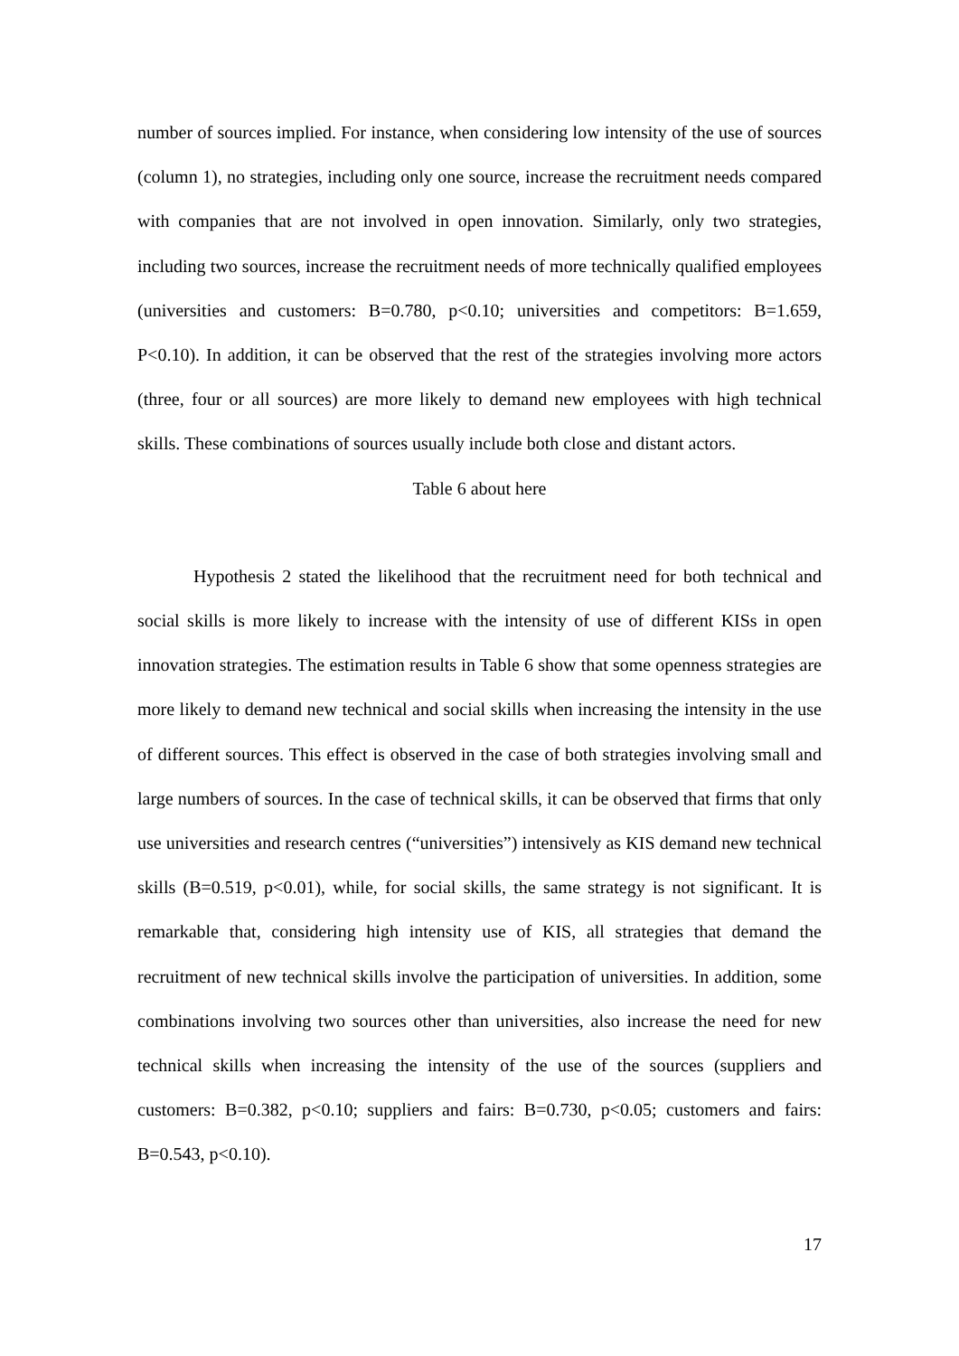number of sources implied. For instance, when considering low intensity of the use of sources (column 1), no strategies, including only one source, increase the recruitment needs compared with companies that are not involved in open innovation. Similarly, only two strategies, including two sources, increase the recruitment needs of more technically qualified employees (universities and customers: B=0.780, p<0.10; universities and competitors: B=1.659, P<0.10). In addition, it can be observed that the rest of the strategies involving more actors (three, four or all sources) are more likely to demand new employees with high technical skills. These combinations of sources usually include both close and distant actors.
Table 6 about here
Hypothesis 2 stated the likelihood that the recruitment need for both technical and social skills is more likely to increase with the intensity of use of different KISs in open innovation strategies. The estimation results in Table 6 show that some openness strategies are more likely to demand new technical and social skills when increasing the intensity in the use of different sources. This effect is observed in the case of both strategies involving small and large numbers of sources. In the case of technical skills, it can be observed that firms that only use universities and research centres (“universities”) intensively as KIS demand new technical skills (B=0.519, p<0.01), while, for social skills, the same strategy is not significant. It is remarkable that, considering high intensity use of KIS, all strategies that demand the recruitment of new technical skills involve the participation of universities. In addition, some combinations involving two sources other than universities, also increase the need for new technical skills when increasing the intensity of the use of the sources (suppliers and customers: B=0.382, p<0.10; suppliers and fairs: B=0.730, p<0.05; customers and fairs: B=0.543, p<0.10).
17